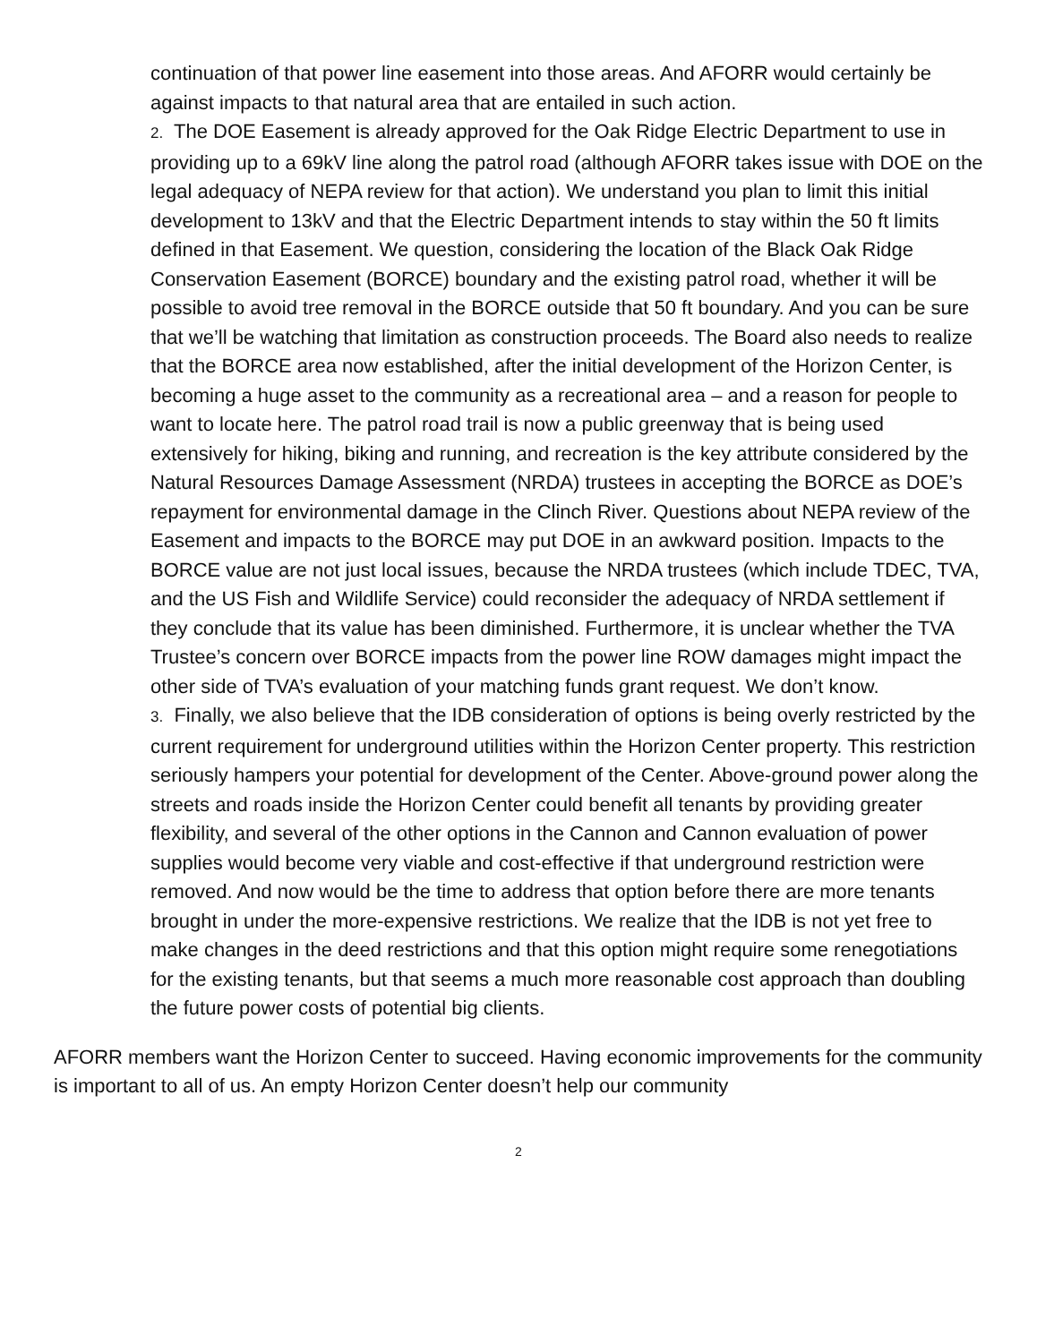continuation of that power line easement into those areas. And AFORR would certainly be against impacts to that natural area that are entailed in such action.
2. The DOE Easement is already approved for the Oak Ridge Electric Department to use in providing up to a 69kV line along the patrol road (although AFORR takes issue with DOE on the legal adequacy of NEPA review for that action). We understand you plan to limit this initial development to 13kV and that the Electric Department intends to stay within the 50 ft limits defined in that Easement. We question, considering the location of the Black Oak Ridge Conservation Easement (BORCE) boundary and the existing patrol road, whether it will be possible to avoid tree removal in the BORCE outside that 50 ft boundary. And you can be sure that we’ll be watching that limitation as construction proceeds. The Board also needs to realize that the BORCE area now established, after the initial development of the Horizon Center, is becoming a huge asset to the community as a recreational area – and a reason for people to want to locate here. The patrol road trail is now a public greenway that is being used extensively for hiking, biking and running, and recreation is the key attribute considered by the Natural Resources Damage Assessment (NRDA) trustees in accepting the BORCE as DOE’s repayment for environmental damage in the Clinch River. Questions about NEPA review of the Easement and impacts to the BORCE may put DOE in an awkward position. Impacts to the BORCE value are not just local issues, because the NRDA trustees (which include TDEC, TVA, and the US Fish and Wildlife Service) could reconsider the adequacy of NRDA settlement if they conclude that its value has been diminished. Furthermore, it is unclear whether the TVA Trustee’s concern over BORCE impacts from the power line ROW damages might impact the other side of TVA’s evaluation of your matching funds grant request. We don’t know.
3. Finally, we also believe that the IDB consideration of options is being overly restricted by the current requirement for underground utilities within the Horizon Center property. This restriction seriously hampers your potential for development of the Center. Above-ground power along the streets and roads inside the Horizon Center could benefit all tenants by providing greater flexibility, and several of the other options in the Cannon and Cannon evaluation of power supplies would become very viable and cost-effective if that underground restriction were removed. And now would be the time to address that option before there are more tenants brought in under the more-expensive restrictions. We realize that the IDB is not yet free to make changes in the deed restrictions and that this option might require some renegotiations for the existing tenants, but that seems a much more reasonable cost approach than doubling the future power costs of potential big clients.
AFORR members want the Horizon Center to succeed. Having economic improvements for the community is important to all of us. An empty Horizon Center doesn’t help our community
2